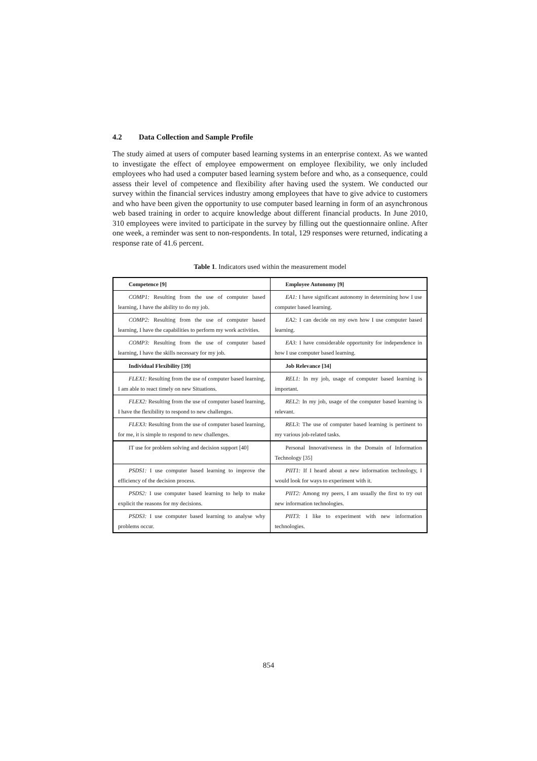4.2 Data Collection and Sample Profile
The study aimed at users of computer based learning systems in an enterprise context. As we wanted to investigate the effect of employee empowerment on employee flexibility, we only included employees who had used a computer based learning system before and who, as a consequence, could assess their level of competence and flexibility after having used the system. We conducted our survey within the financial services industry among employees that have to give advice to customers and who have been given the opportunity to use computer based learning in form of an asynchronous web based training in order to acquire knowledge about different financial products. In June 2010, 310 employees were invited to participate in the survey by filling out the questionnaire online. After one week, a reminder was sent to non-respondents. In total, 129 responses were returned, indicating a response rate of 41.6 percent.
Table 1. Indicators used within the measurement model
| Competence [9] | Employee Autonomy [9] |
| COMP1: Resulting from the use of computer based learning, I have the ability to do my job. | EA1: I have significant autonomy in determining how I use computer based learning. |
| COMP2: Resulting from the use of computer based learning, I have the capabilities to perform my work activities. | EA2: I can decide on my own how I use computer based learning. |
| COMP3: Resulting from the use of computer based learning, I have the skills necessary for my job. | EA3: I have considerable opportunity for independence in how I use computer based learning. |
| Individual Flexibility [39] | Job Relevance [34] |
| FLEX1: Resulting from the use of computer based learning, I am able to react timely on new Situations. | REL1: In my job, usage of computer based learning is important. |
| FLEX2: Resulting from the use of computer based learning, I have the flexibility to respond to new challenges. | REL2: In my job, usage of the computer based learning is relevant. |
| FLEX3: Resulting from the use of computer based learning, for me, it is simple to respond to new challenges. | REL3: The use of computer based learning is pertinent to my various job-related tasks. |
| IT use for problem solving and decision support [40] | Personal Innovativeness in the Domain of Information Technology [35] |
| PSDS1: I use computer based learning to improve the efficiency of the decision process. | PIIT1: If I heard about a new information technology, I would look for ways to experiment with it. |
| PSDS2: I use computer based learning to help to make explicit the reasons for my decisions. | PIIT2: Among my peers, I am usually the first to try out new information technologies. |
| PSDS3: I use computer based learning to analyse why problems occur. | PIIT3: I like to experiment with new information technologies. |
854